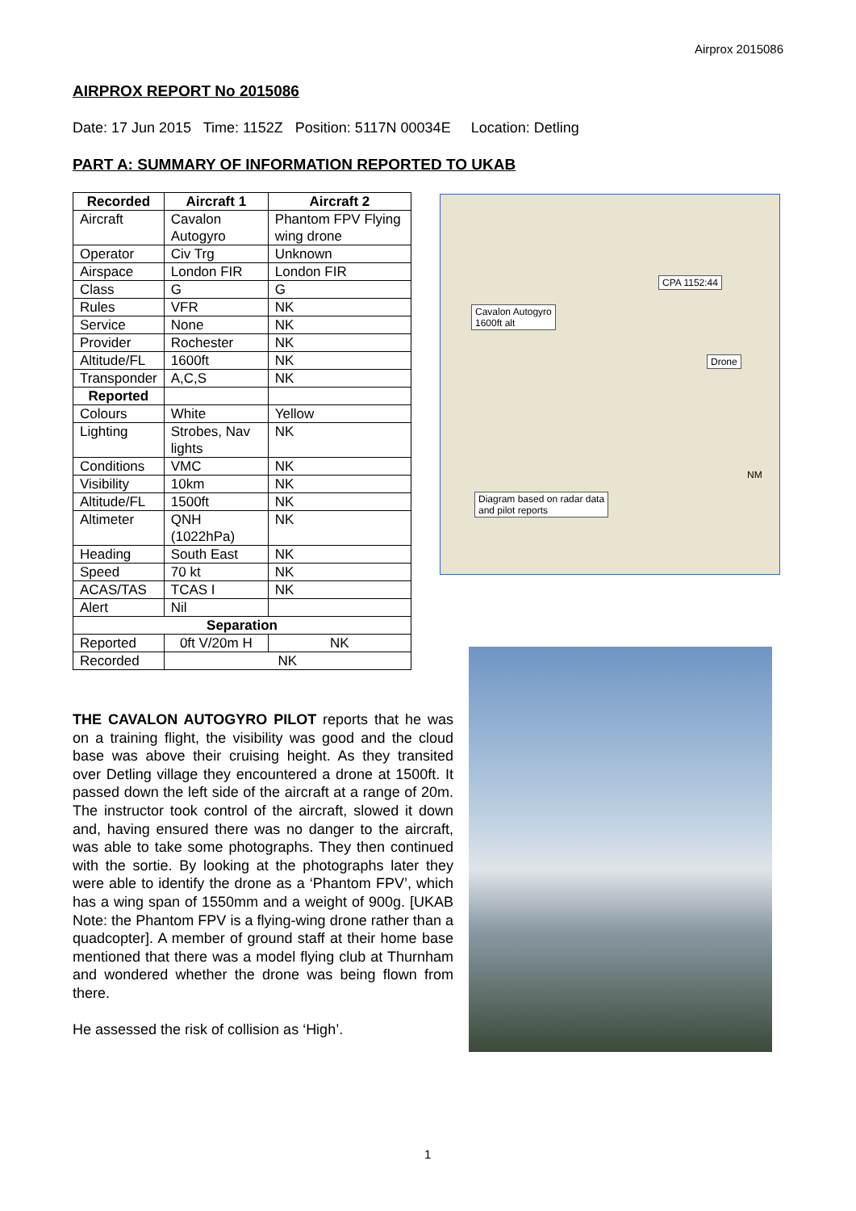Airprox 2015086
AIRPROX REPORT No 2015086
Date: 17 Jun 2015 Time: 1152Z Position: 5117N 00034E Location: Detling
PART A: SUMMARY OF INFORMATION REPORTED TO UKAB
| Recorded | Aircraft 1 | Aircraft 2 |
| --- | --- | --- |
| Aircraft | Cavalon Autogyro | Phantom FPV Flying wing drone |
| Operator | Civ Trg | Unknown |
| Airspace | London FIR | London FIR |
| Class | G | G |
| Rules | VFR | NK |
| Service | None | NK |
| Provider | Rochester | NK |
| Altitude/FL | 1600ft | NK |
| Transponder | A,C,S | NK |
| Reported | | |
| Colours | White | Yellow |
| Lighting | Strobes, Nav lights | NK |
| Conditions | VMC | NK |
| Visibility | 10km | NK |
| Altitude/FL | 1500ft | NK |
| Altimeter | QNH (1022hPa) | NK |
| Heading | South East | NK |
| Speed | 70 kt | NK |
| ACAS/TAS | TCAS I | NK |
| Alert | Nil | |
| Separation | | |
| Reported | 0ft V/20m H | NK |
| Recorded | NK | |
CPA 1152:44
Cavalon Autogyro
1600ft alt
Drone
Diagram based on radar data
and pilot reports
NM
THE CAVALON AUTOGYRO PILOT reports that he was on a training flight, the visibility was good and the cloud base was above their cruising height. As they transited over Detling village they encountered a drone at 1500ft. It passed down the left side of the aircraft at a range of 20m. The instructor took control of the aircraft, slowed it down and, having ensured there was no danger to the aircraft, was able to take some photographs. They then continued with the sortie. By looking at the photographs later they were able to identify the drone as a ‘Phantom FPV’, which has a wing span of 1550mm and a weight of 900g. [UKAB Note: the Phantom FPV is a flying-wing drone rather than a quadcopter]. A member of ground staff at their home base mentioned that there was a model flying club at Thurnham and wondered whether the drone was being flown from there.
He assessed the risk of collision as ‘High’.
1